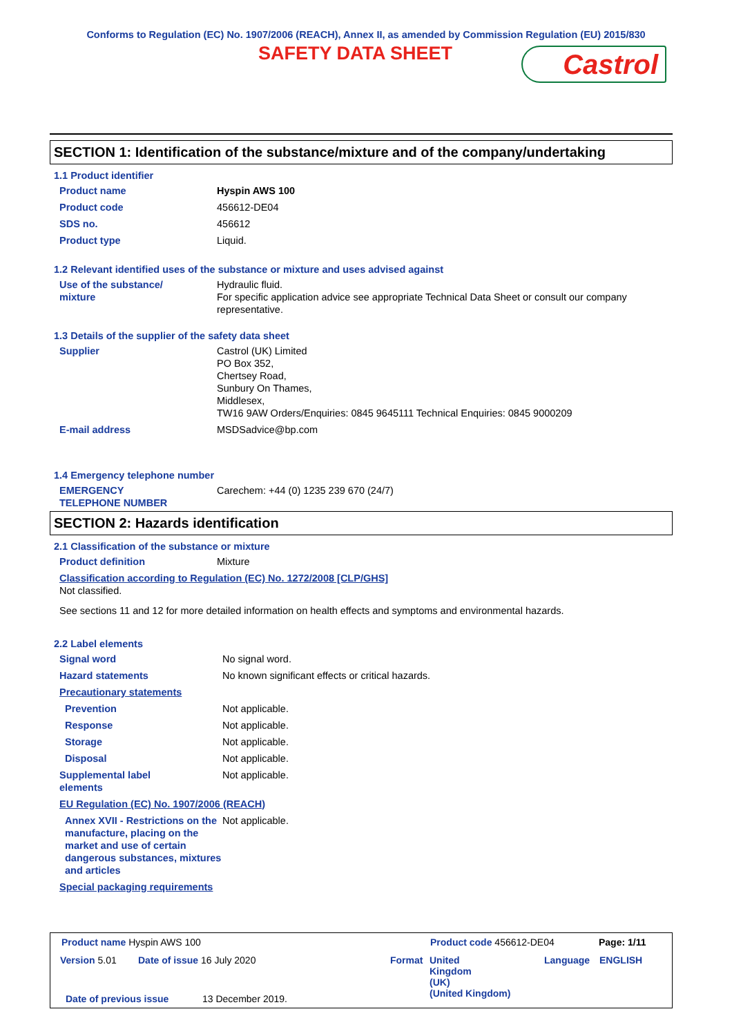Conforms to Regulation (EC) No. 1907/2006 (REACH), Annex II, as amended by Commission Regulation (EU) 2015/830
SAFETY DATA SHEET
Castrol
SECTION 1: Identification of the substance/mixture and of the company/undertaking
1.1 Product identifier
| Product name | Hyspin AWS 100 |
| Product code | 456612-DE04 |
| SDS no. | 456612 |
| Product type | Liquid. |
1.2 Relevant identified uses of the substance or mixture and uses advised against
| Use of the substance/ mixture | Hydraulic fluid. For specific application advice see appropriate Technical Data Sheet or consult our company representative. |
1.3 Details of the supplier of the safety data sheet
| Supplier | Castrol (UK) Limited PO Box 352, Chertsey Road, Sunbury On Thames, Middlesex, TW16 9AW Orders/Enquiries: 0845 9645111 Technical Enquiries: 0845 9000209 |
| E-mail address | MSDSadvice@bp.com |
1.4 Emergency telephone number
| EMERGENCY TELEPHONE NUMBER | Carechem: +44 (0) 1235 239 670 (24/7) |
SECTION 2: Hazards identification
2.1 Classification of the substance or mixture
| Product definition | Mixture |
| Classification according to Regulation (EC) No. 1272/2008 [CLP/GHS] Not classified. | |
| See sections 11 and 12 for more detailed information on health effects and symptoms and environmental hazards. | |
2.2 Label elements
| Signal word | No signal word. |
| Hazard statements | No known significant effects or critical hazards. |
| Precautionary statements | |
| Prevention | Not applicable. |
| Response | Not applicable. |
| Storage | Not applicable. |
| Disposal | Not applicable. |
| Supplemental label elements | Not applicable. |
| EU Regulation (EC) No. 1907/2006 (REACH) | |
| Annex XVII - Restrictions on the manufacture, placing on the market and use of certain dangerous substances, mixtures and articles | Not applicable. |
| Special packaging requirements | |
Product name Hyspin AWS 100 Product code 456612-DE04 Page: 1/11
Version 5.01 Date of issue 16 July 2020 Format
United
Kingdom
(UK)
(United Kingdom)
Language ENGLISH
Date of previous issue 13 December 2019.